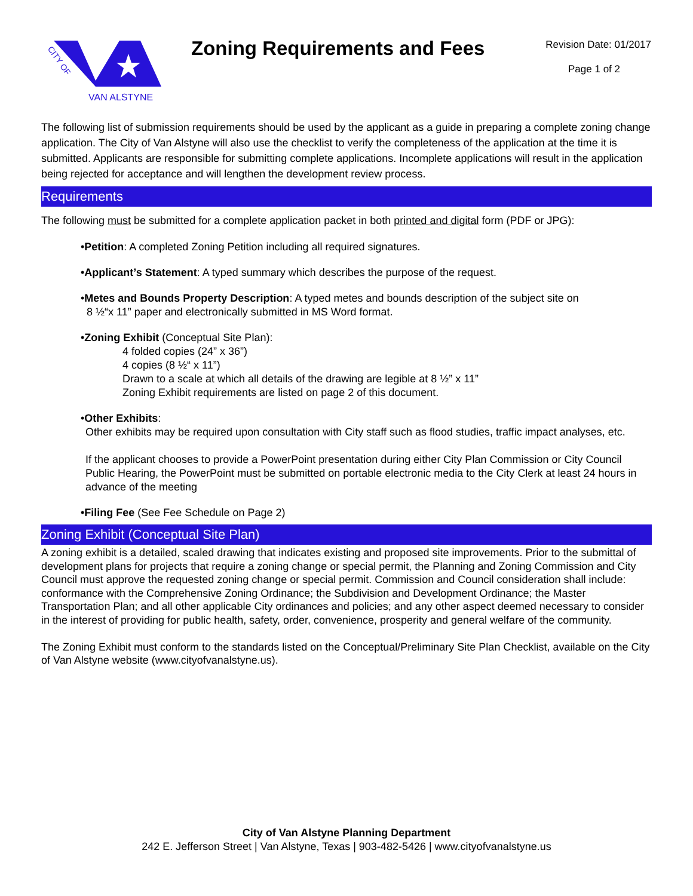CITY OF
VAN ALSTYNE
Zoning Requirements and Fees
Revision Date: 01/2017
Page 1 of 2
The following list of submission requirements should be used by the applicant as a guide in preparing a complete zoning change application. The City of Van Alstyne will also use the checklist to verify the completeness of the application at the time it is submitted. Applicants are responsible for submitting complete applications. Incomplete applications will result in the application being rejected for acceptance and will lengthen the development review process.
Requirements
The following must be submitted for a complete application packet in both printed and digital form (PDF or JPG):
•Petition: A completed Zoning Petition including all required signatures.
•Applicant’s Statement: A typed summary which describes the purpose of the request.
•Metes and Bounds Property Description: A typed metes and bounds description of the subject site on
8 ½“x 11” paper and electronically submitted in MS Word format.
•Zoning Exhibit (Conceptual Site Plan):
4 folded copies (24” x 36”)
4 copies (8 ½“ x 11”)
Drawn to a scale at which all details of the drawing are legible at 8 ½” x 11”
Zoning Exhibit requirements are listed on page 2 of this document.
•Other Exhibits:
Other exhibits may be required upon consultation with City staff such as flood studies, traffic impact analyses, etc.
If the applicant chooses to provide a PowerPoint presentation during either City Plan Commission or City Council Public Hearing, the PowerPoint must be submitted on portable electronic media to the City Clerk at least 24 hours in advance of the meeting
•Filing Fee (See Fee Schedule on Page 2)
Zoning Exhibit (Conceptual Site Plan)
A zoning exhibit is a detailed, scaled drawing that indicates existing and proposed site improvements. Prior to the submittal of development plans for projects that require a zoning change or special permit, the Planning and Zoning Commission and City Council must approve the requested zoning change or special permit. Commission and Council consideration shall include: conformance with the Comprehensive Zoning Ordinance; the Subdivision and Development Ordinance; the Master Transportation Plan; and all other applicable City ordinances and policies; and any other aspect deemed necessary to consider in the interest of providing for public health, safety, order, convenience, prosperity and general welfare of the community.
The Zoning Exhibit must conform to the standards listed on the Conceptual/Preliminary Site Plan Checklist, available on the City of Van Alstyne website (www.cityofvanalstyne.us).
City of Van Alstyne Planning Department
242 E. Jefferson Street | Van Alstyne, Texas | 903-482-5426 | www.cityofvanalstyne.us